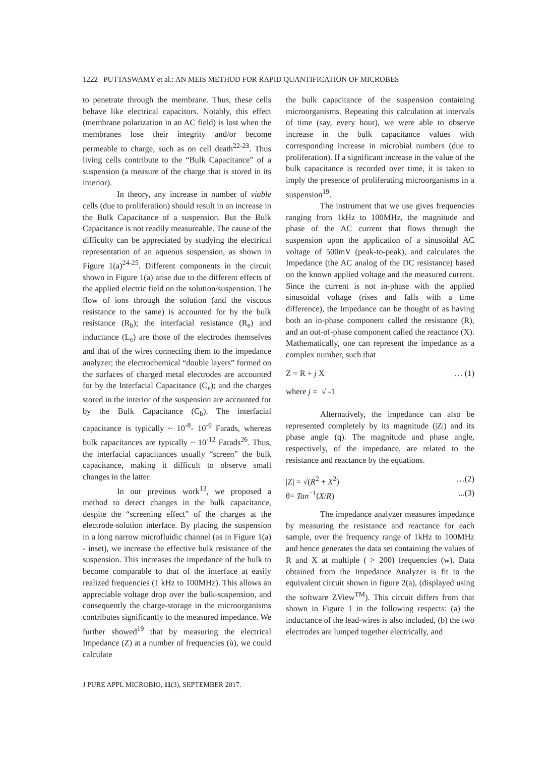1222 PUTTASWAMY et al.: AN MEIS METHOD FOR RAPID QUANTIFICATION OF MICROBES
to penetrate through the membrane. Thus, these cells behave like electrical capacitors. Notably, this effect (membrane polarization in an AC field) is lost when the membranes lose their integrity and/or become permeable to charge, such as on cell death<sup>22-23</sup>. Thus living cells contribute to the “Bulk Capacitance” of a suspension (a measure of the charge that is stored in its interior).
In theory, any increase in number of viable cells (due to proliferation) should result in an increase in the Bulk Capacitance of a suspension. But the Bulk Capacitance is not readily measureable. The cause of the difficulty can be appreciated by studying the electrical representation of an aqueous suspension, as shown in Figure 1(a)<sup>24-25</sup>. Different components in the circuit shown in Figure 1(a) arise due to the different effects of the applied electric field on the solution/suspension. The flow of ions through the solution (and the viscous resistance to the same) is accounted for by the bulk resistance (R<sub>b</sub>); the interfacial resistance (R<sub>e</sub>) and inductance (L<sub>e</sub>) are those of the electrodes themselves and that of the wires connecting them to the impedance analyzer; the electrochemical “double layers” formed on the surfaces of charged metal electrodes are accounted for by the Interfacial Capacitance (C<sub>e</sub>); and the charges stored in the interior of the suspension are accounted for by the Bulk Capacitance (C<sub>b</sub>). The interfacial capacitance is typically ~ 10<sup>-8</sup>- 10<sup>-9</sup> Farads, whereas bulk capacitances are typically ~ 10<sup>-12</sup> Farads<sup>26</sup>. Thus, the interfacial capacitances usually “screen” the bulk capacitance, making it difficult to observe small changes in the latter.
In our previous work<sup>13</sup>, we proposed a method to detect changes in the bulk capacitance, despite the “screening effect” of the charges at the electrode-solution interface. By placing the suspension in a long narrow microfluidic channel (as in Figure 1(a) - inset), we increase the effective bulk resistance of the suspension. This increases the impedance of the bulk to become comparable to that of the interface at easily realized frequencies (1 kHz to 100MHz). This allows an appreciable voltage drop over the bulk-suspension, and consequently the charge-storage in the microorganisms contributes significantly to the measured impedance. We further showed<sup>19</sup> that by measuring the electrical Impedance (Z) at a number of frequencies (ù), we could calculate
the bulk capacitance of the suspension containing microorganisms. Repeating this calculation at intervals of time (say, every hour), we were able to observe increase in the bulk capacitance values with corresponding increase in microbial numbers (due to proliferation). If a significant increase in the value of the bulk capacitance is recorded over time, it is taken to imply the presence of proliferating microorganisms in a suspension<sup>19</sup>.
The instrument that we use gives frequencies ranging from 1kHz to 100MHz, the magnitude and phase of the AC current that flows through the suspension upon the application of a sinusoidal AC voltage of 500mV (peak-to-peak), and calculates the Impedance (the AC analog of the DC resistance) based on the known applied voltage and the measured current. Since the current is not in-phase with the applied sinusoidal voltage (rises and falls with a time difference), the Impedance can be thought of as having both an in-phase component called the resistance (R), and an out-of-phase component called the reactance (X). Mathematically, one can represent the impedance as a complex number, such that
Z = R + j X … (1)
where j = √ -1
Alternatively, the impedance can also be represented completely by its magnitude (|Z|) and its phase angle (q). The magnitude and phase angle, respectively, of the impedance, are related to the resistance and reactance by the equations.
|Z| = √(R<sup>2</sup> + X<sup>2</sup>) …(2)
θ= Tan<sup>−1</sup>(X/R)...(3)
The impedance analyzer measures impedance by measuring the resistance and reactance for each sample, over the frequency range of 1kHz to 100MHz and hence generates the data set containing the values of R and X at multiple ( > 200) frequencies (w). Data obtained from the Impedance Analyzer is fit to the equivalent circuit shown in figure 2(a), (displayed using the software ZView<sup>TM</sup>). This circuit differs from that shown in Figure 1 in the following respects: (a) the inductance of the lead-wires is also included, (b) the two electrodes are lumped together electrically, and
J PURE APPL MICROBIO, 11(3), SEPTEMBER 2017.